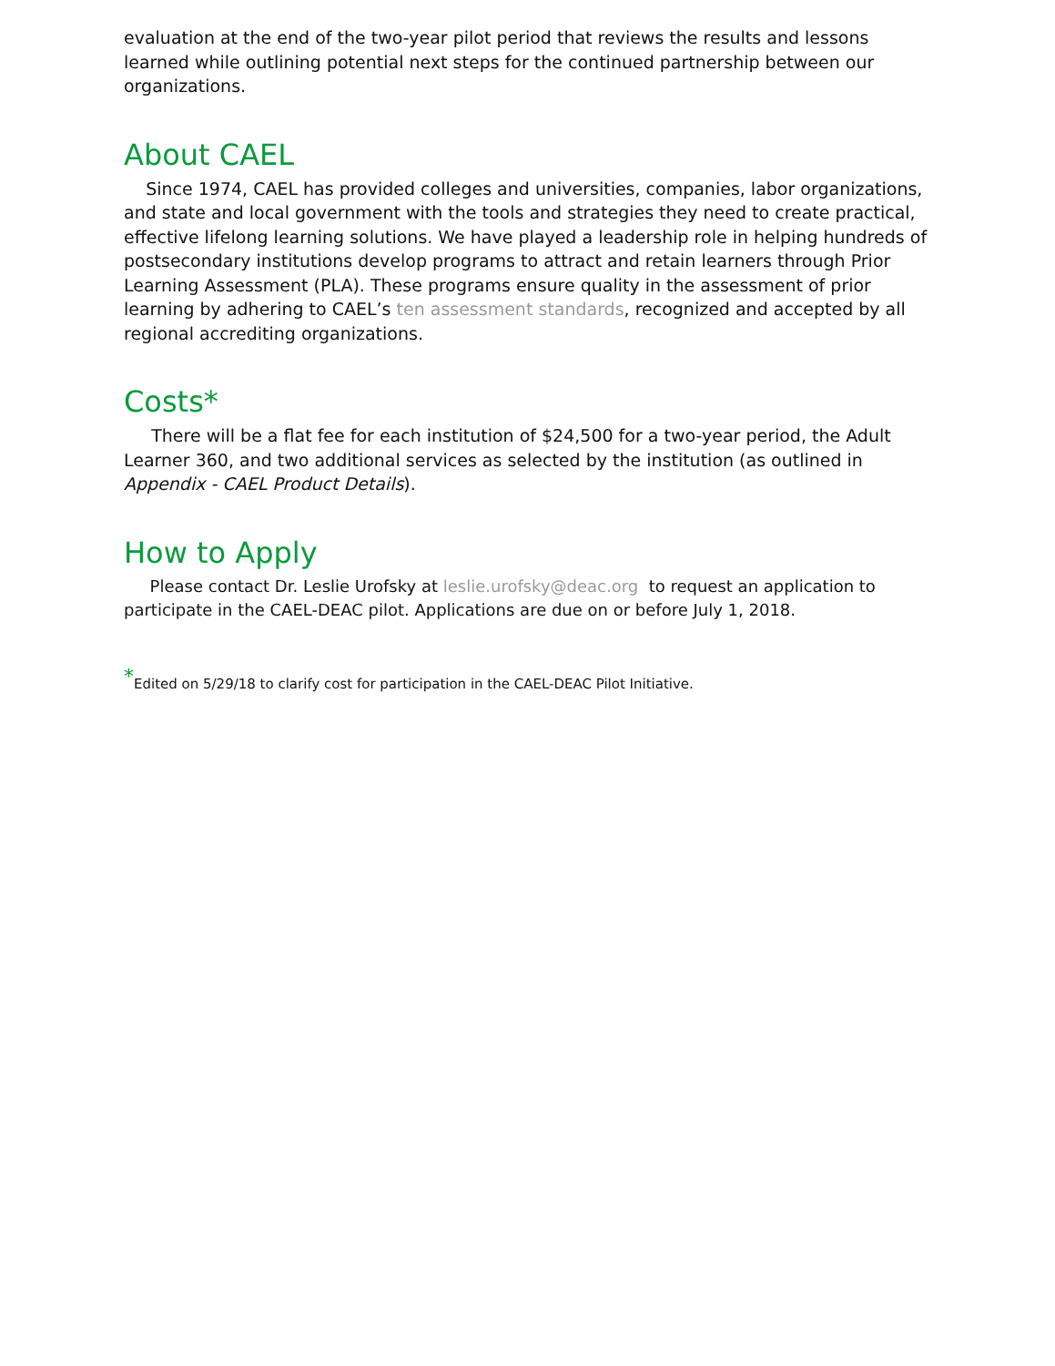evaluation at the end of the two-year pilot period that reviews the results and lessons learned while outlining potential next steps for the continued partnership between our organizations.
About CAEL
Since 1974, CAEL has provided colleges and universities, companies, labor organizations, and state and local government with the tools and strategies they need to create practical, effective lifelong learning solutions. We have played a leadership role in helping hundreds of postsecondary institutions develop programs to attract and retain learners through Prior Learning Assessment (PLA). These programs ensure quality in the assessment of prior learning by adhering to CAEL’s ten assessment standards, recognized and accepted by all regional accrediting organizations.
Costs*
There will be a flat fee for each institution of $24,500 for a two-year period, the Adult Learner 360, and two additional services as selected by the institution (as outlined in Appendix - CAEL Product Details).
How to Apply
Please contact Dr. Leslie Urofsky at leslie.urofsky@deac.org to request an application to participate in the CAEL-DEAC pilot. Applications are due on or before July 1, 2018.
<sup>*</sup> Edited on 5/29/18 to clarify cost for participation in the CAEL-DEAC Pilot Initiative.